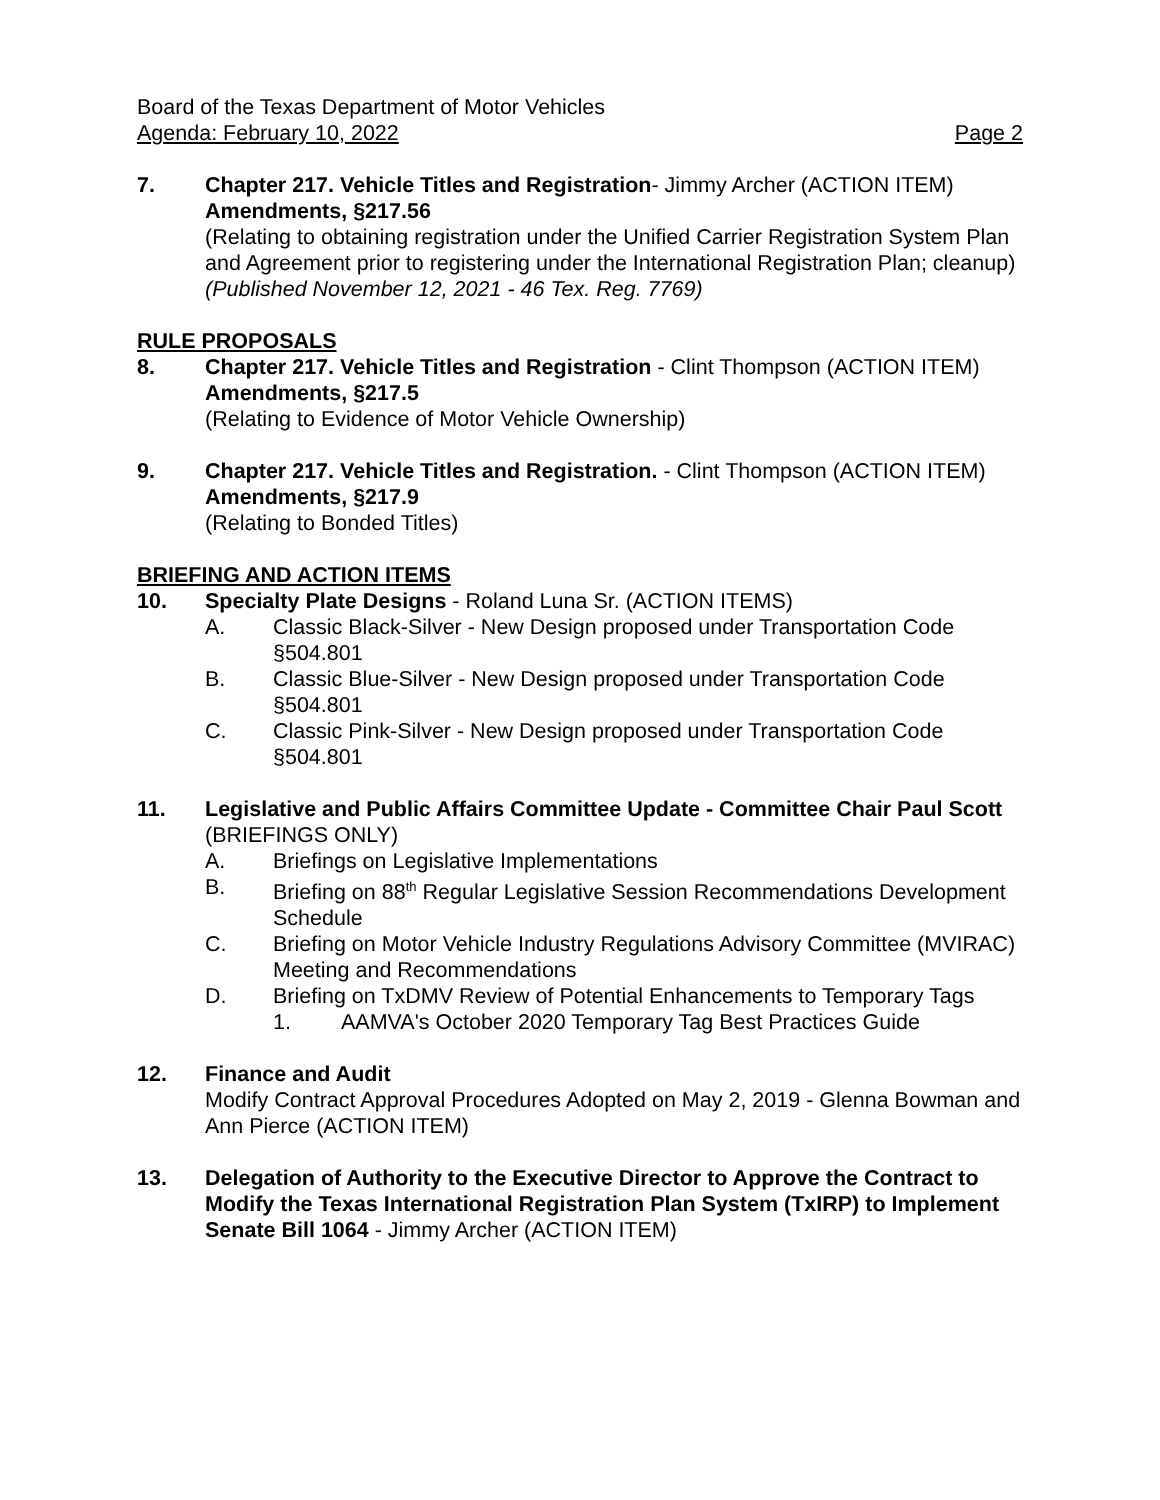Board of the Texas Department of Motor Vehicles
Agenda: February 10, 2022 Page 2
7. Chapter 217. Vehicle Titles and Registration- Jimmy Archer (ACTION ITEM)
Amendments, §217.56
(Relating to obtaining registration under the Unified Carrier Registration System Plan and Agreement prior to registering under the International Registration Plan; cleanup)
(Published November 12, 2021 - 46 Tex. Reg. 7769)
RULE PROPOSALS
8. Chapter 217. Vehicle Titles and Registration - Clint Thompson (ACTION ITEM)
Amendments, §217.5
(Relating to Evidence of Motor Vehicle Ownership)
9. Chapter 217. Vehicle Titles and Registration. - Clint Thompson (ACTION ITEM)
Amendments, §217.9
(Relating to Bonded Titles)
BRIEFING AND ACTION ITEMS
10. Specialty Plate Designs - Roland Luna Sr. (ACTION ITEMS)
A. Classic Black-Silver - New Design proposed under Transportation Code §504.801
B. Classic Blue-Silver - New Design proposed under Transportation Code §504.801
C. Classic Pink-Silver - New Design proposed under Transportation Code §504.801
11. Legislative and Public Affairs Committee Update - Committee Chair Paul Scott (BRIEFINGS ONLY)
A. Briefings on Legislative Implementations
B. Briefing on 88<sup>th</sup> Regular Legislative Session Recommendations Development Schedule
C. Briefing on Motor Vehicle Industry Regulations Advisory Committee (MVIRAC) Meeting and Recommendations
D. Briefing on TxDMV Review of Potential Enhancements to Temporary Tags
1. AAMVA's October 2020 Temporary Tag Best Practices Guide
12. Finance and Audit
Modify Contract Approval Procedures Adopted on May 2, 2019 - Glenna Bowman and Ann Pierce (ACTION ITEM)
13. Delegation of Authority to the Executive Director to Approve the Contract to Modify the Texas International Registration Plan System (TxIRP) to Implement Senate Bill 1064 - Jimmy Archer (ACTION ITEM)